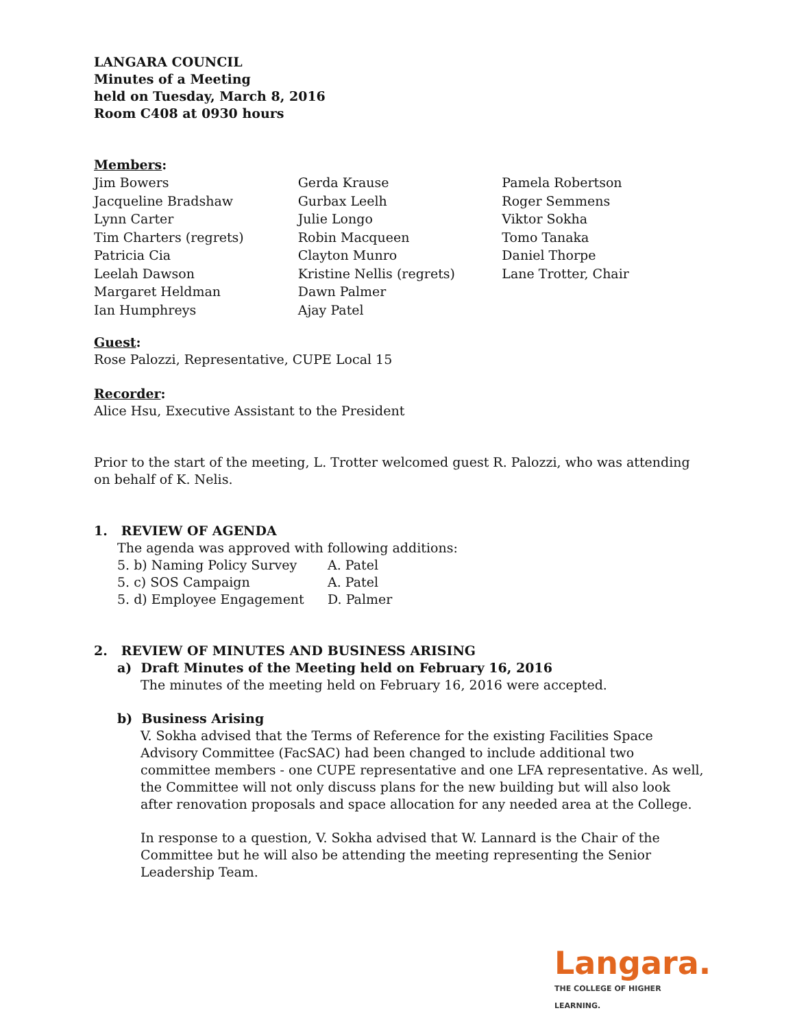LANGARA COUNCIL
Minutes of a Meeting
held on Tuesday, March 8, 2016
Room C408 at 0930 hours
Members:
Jim Bowers
Jacqueline Bradshaw
Lynn Carter
Tim Charters (regrets)
Patricia Cia
Leelah Dawson
Margaret Heldman
Ian Humphreys
Gerda Krause
Gurbax Leelh
Julie Longo
Robin Macqueen
Clayton Munro
Kristine Nellis (regrets)
Dawn Palmer
Ajay Patel
Pamela Robertson
Roger Semmens
Viktor Sokha
Tomo Tanaka
Daniel Thorpe
Lane Trotter, Chair
Guest:
Rose Palozzi, Representative, CUPE Local 15
Recorder:
Alice Hsu, Executive Assistant to the President
Prior to the start of the meeting, L. Trotter welcomed guest R. Palozzi, who was attending on behalf of K. Nelis.
1. REVIEW OF AGENDA
The agenda was approved with following additions:
| 5. b) Naming Policy Survey | A. Patel |
| 5. c) SOS Campaign | A. Patel |
| 5. d) Employee Engagement | D. Palmer |
2. REVIEW OF MINUTES AND BUSINESS ARISING
a) Draft Minutes of the Meeting held on February 16, 2016
The minutes of the meeting held on February 16, 2016 were accepted.
b) Business Arising
V. Sokha advised that the Terms of Reference for the existing Facilities Space Advisory Committee (FacSAC) had been changed to include additional two committee members - one CUPE representative and one LFA representative. As well, the Committee will not only discuss plans for the new building but will also look after renovation proposals and space allocation for any needed area at the College.
In response to a question, V. Sokha advised that W. Lannard is the Chair of the Committee but he will also be attending the meeting representing the Senior Leadership Team.
Langara.
THE COLLEGE OF HIGHER LEARNING.